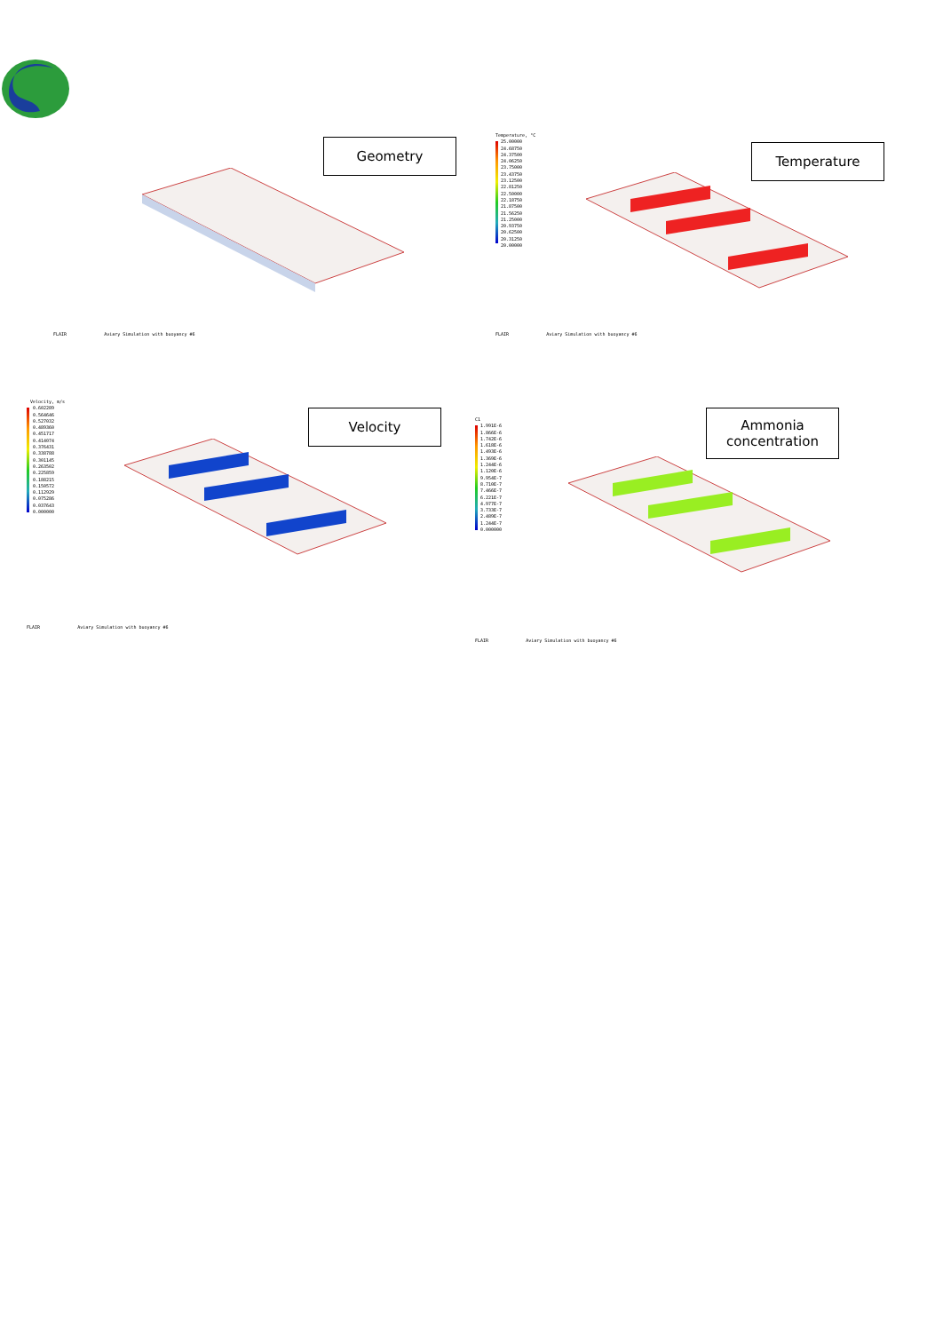Geometry
FLAIR Aviary Simulation with buoyancy #6
Temperature, °C
25.00000
24.68750
24.37500
24.06250
23.75000
23.43750
23.12500
22.81250
22.50000
22.18750
21.87500
21.56250
21.25000
20.93750
20.62500
20.31250
20.00000
Temperature
FLAIR Aviary Simulation with buoyancy #6
Velocity, m/s
0.602289
0.564646
0.527032
0.489360
0.451717
0.414074
0.376431
0.338788
0.301145
0.263502
0.225859
0.188215
0.150572
0.112929
0.075286
0.037643
0.000000
Velocity
FLAIR Aviary Simulation with buoyancy #6
C1
1.991E-6
1.866E-6
1.742E-6
1.618E-6
1.493E-6
1.369E-6
1.244E-6
1.120E-6
9.954E-7
8.710E-7
7.466E-7
6.221E-7
4.977E-7
3.733E-7
2.489E-7
1.244E-7
0.000000
Ammonia concentration
FLAIR Aviary Simulation with buoyancy #6